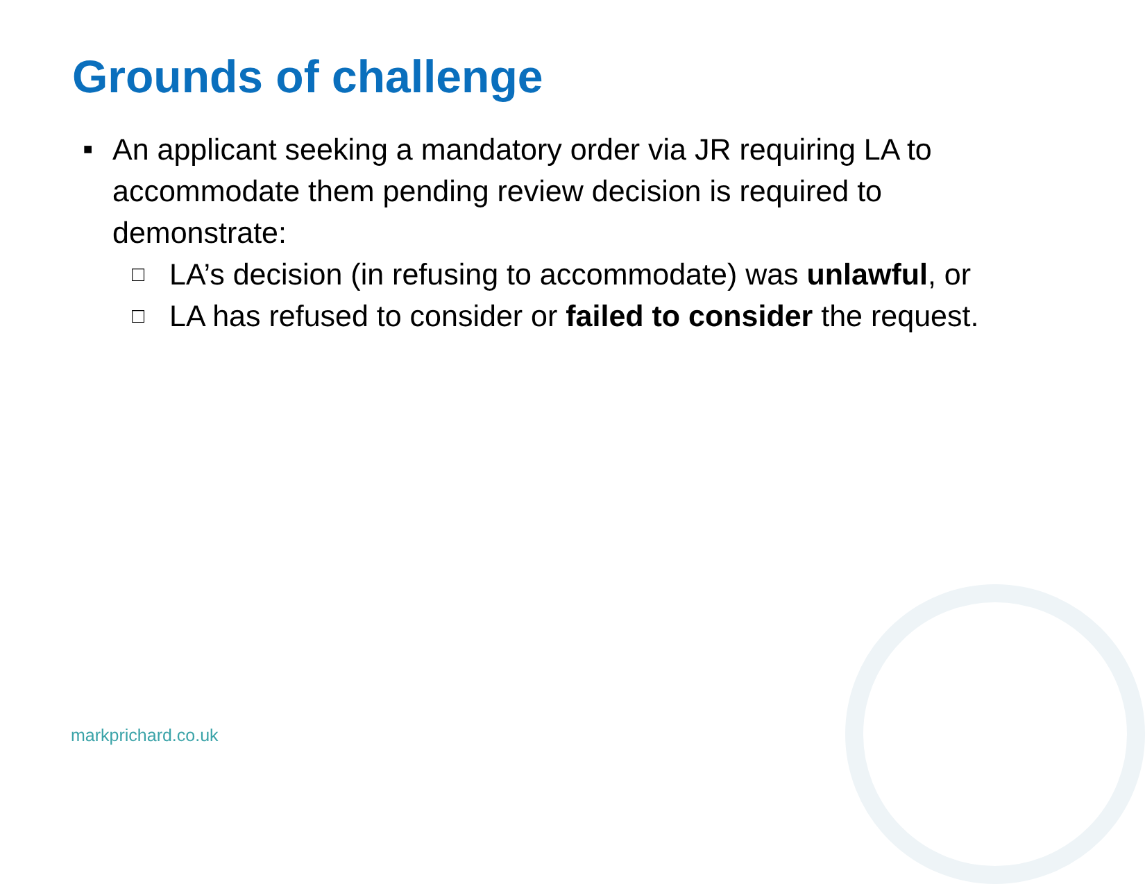Grounds of challenge
■
An applicant seeking a mandatory order via JR requiring LA to accommodate them pending review decision is required to demonstrate:
□
LA’s decision (in refusing to accommodate) was unlawful, or
□
LA has refused to consider or failed to consider the request.
markprichard.co.uk